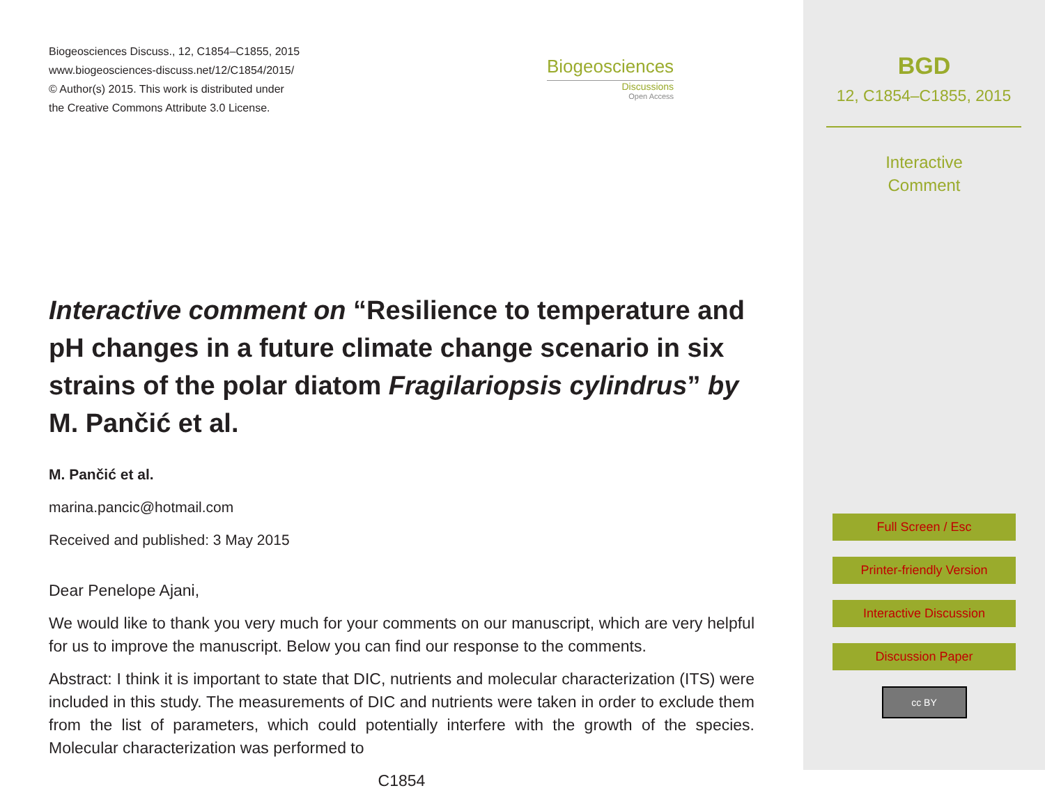Biogeosciences Discuss., 12, C1854–C1855, 2015
www.biogeosciences-discuss.net/12/C1854/2015/
© Author(s) 2015. This work is distributed under
the Creative Commons Attribute 3.0 License.
Biogeosciences
Discussions
Open Access
Interactive comment on “Resilience to temperature and pH changes in a future climate change scenario in six strains of the polar diatom Fragilariopsis cylindrus” by M. Pančić et al.
M. Pančić et al.
marina.pancic@hotmail.com
Received and published: 3 May 2015
Dear Penelope Ajani,
We would like to thank you very much for your comments on our manuscript, which are very helpful for us to improve the manuscript. Below you can find our response to the comments.
Abstract: I think it is important to state that DIC, nutrients and molecular characterization (ITS) were included in this study. The measurements of DIC and nutrients were taken in order to exclude them from the list of parameters, which could potentially interfere with the growth of the species. Molecular characterization was performed to
C1854
BGD
12, C1854–C1855, 2015
Interactive
Comment
Full Screen / Esc
Printer-friendly Version
Interactive Discussion
Discussion Paper
cc BY